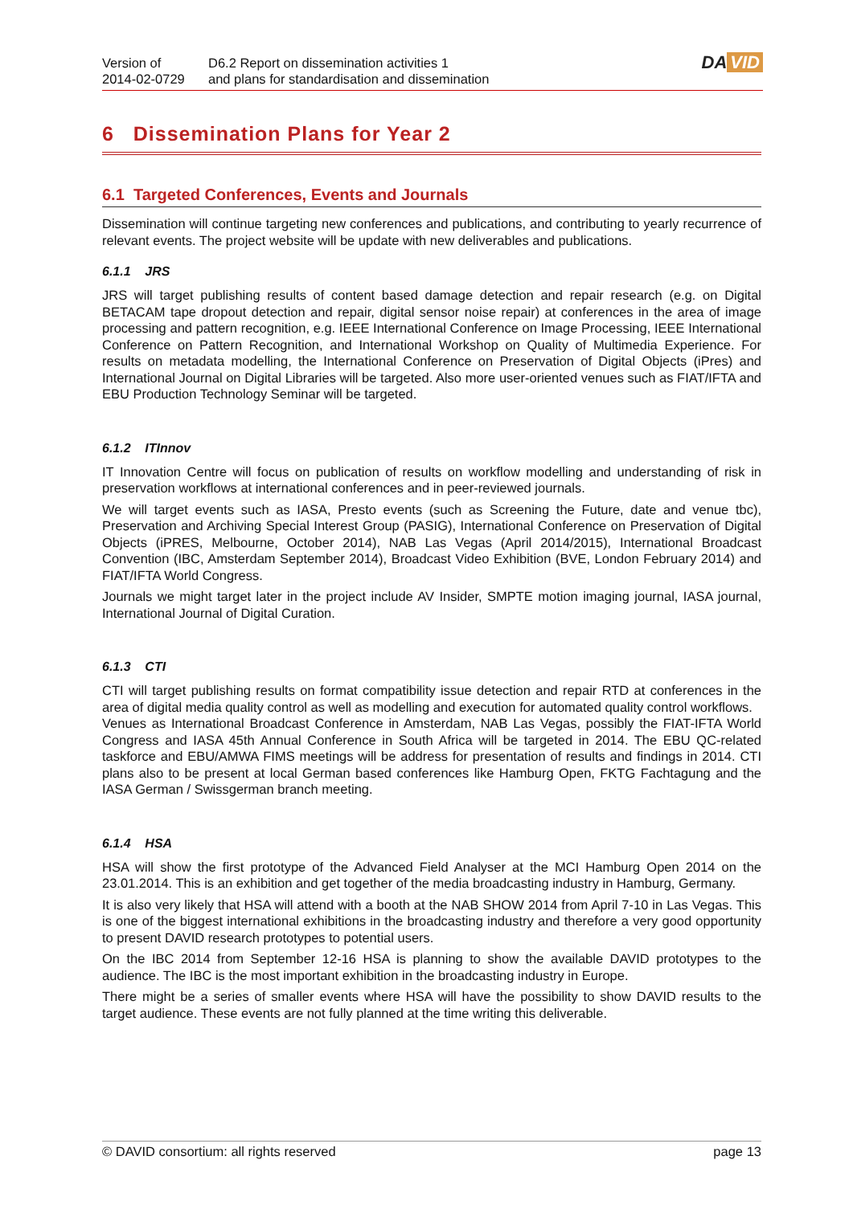Version of
2014-02-0729
D6.2 Report on dissemination activities 1
and plans for standardisation and dissemination
DA VID
6 Dissemination Plans for Year 2
6.1 Targeted Conferences, Events and Journals
Dissemination will continue targeting new conferences and publications, and contributing to yearly recurrence of relevant events. The project website will be update with new deliverables and publications.
6.1.1 JRS
JRS will target publishing results of content based damage detection and repair research (e.g. on Digital BETACAM tape dropout detection and repair, digital sensor noise repair) at conferences in the area of image processing and pattern recognition, e.g. IEEE International Conference on Image Processing, IEEE International Conference on Pattern Recognition, and International Workshop on Quality of Multimedia Experience. For results on metadata modelling, the International Conference on Preservation of Digital Objects (iPres) and International Journal on Digital Libraries will be targeted. Also more user-oriented venues such as FIAT/IFTA and EBU Production Technology Seminar will be targeted.
6.1.2 ITInnov
IT Innovation Centre will focus on publication of results on workflow modelling and understanding of risk in preservation workflows at international conferences and in peer-reviewed journals.
We will target events such as IASA, Presto events (such as Screening the Future, date and venue tbc), Preservation and Archiving Special Interest Group (PASIG), International Conference on Preservation of Digital Objects (iPRES, Melbourne, October 2014), NAB Las Vegas (April 2014/2015), International Broadcast Convention (IBC, Amsterdam September 2014), Broadcast Video Exhibition (BVE, London February 2014) and FIAT/IFTA World Congress.
Journals we might target later in the project include AV Insider, SMPTE motion imaging journal, IASA journal, International Journal of Digital Curation.
6.1.3 CTI
CTI will target publishing results on format compatibility issue detection and repair RTD at conferences in the area of digital media quality control as well as modelling and execution for automated quality control workflows.
Venues as International Broadcast Conference in Amsterdam, NAB Las Vegas, possibly the FIAT-IFTA World Congress and IASA 45th Annual Conference in South Africa will be targeted in 2014. The EBU QC-related taskforce and EBU/AMWA FIMS meetings will be address for presentation of results and findings in 2014. CTI plans also to be present at local German based conferences like Hamburg Open, FKTG Fachtagung and the IASA German / Swissgerman branch meeting.
6.1.4 HSA
HSA will show the first prototype of the Advanced Field Analyser at the MCI Hamburg Open 2014 on the 23.01.2014. This is an exhibition and get together of the media broadcasting industry in Hamburg, Germany.
It is also very likely that HSA will attend with a booth at the NAB SHOW 2014 from April 7-10 in Las Vegas. This is one of the biggest international exhibitions in the broadcasting industry and therefore a very good opportunity to present DAVID research prototypes to potential users.
On the IBC 2014 from September 12-16 HSA is planning to show the available DAVID prototypes to the audience. The IBC is the most important exhibition in the broadcasting industry in Europe.
There might be a series of smaller events where HSA will have the possibility to show DAVID results to the target audience. These events are not fully planned at the time writing this deliverable.
© DAVID consortium: all rights reserved page 13